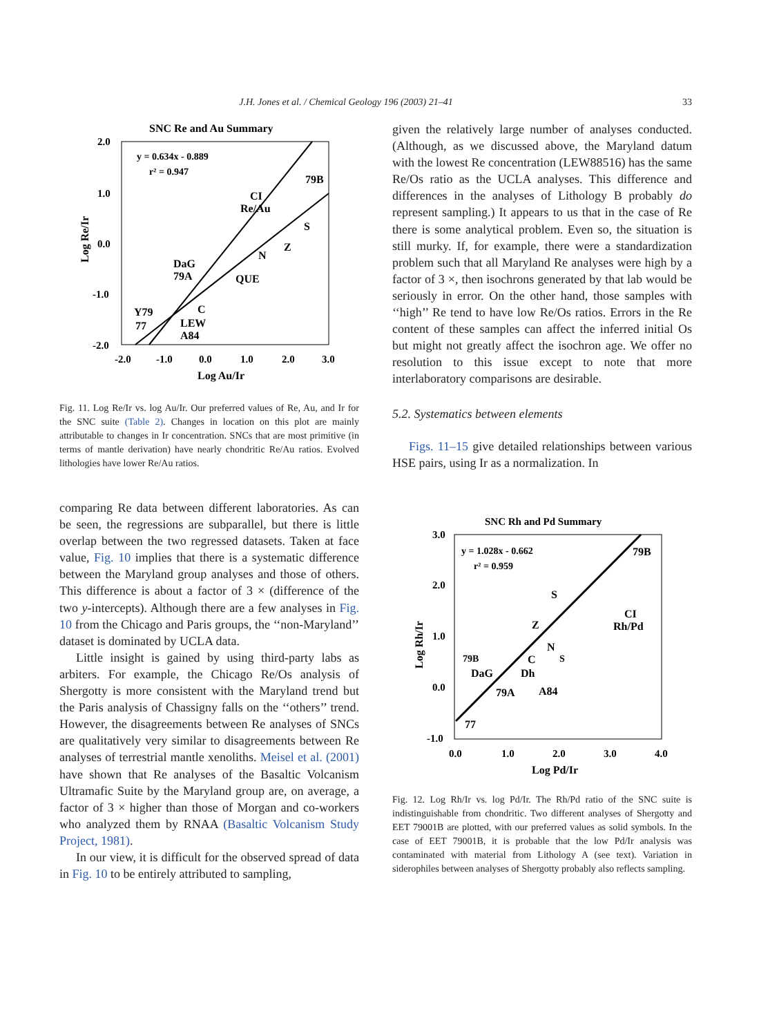J.H. Jones et al. / Chemical Geology 196 (2003) 21–41
33
SNC Re and Au Summary
2.0
1.0
0.0
-1.0
-2.0
-2.0
-1.0
0.0
1.0
2.0
3.0
Log Au/Ir
Log Re/Ir
y = 0.634x - 0.889
r² = 0.947
CI
Re/Au
79B
S
Z
N
DaG
79A
QUE
Y79
C
LEW
77
A84
Fig. 11. Log Re/Ir vs. log Au/Ir. Our preferred values of Re, Au, and Ir for the SNC suite (Table 2). Changes in location on this plot are mainly attributable to changes in Ir concentration. SNCs that are most primitive (in terms of mantle derivation) have nearly chondritic Re/Au ratios. Evolved lithologies have lower Re/Au ratios.
comparing Re data between different laboratories. As can be seen, the regressions are subparallel, but there is little overlap between the two regressed datasets. Taken at face value, Fig. 10 implies that there is a systematic difference between the Maryland group analyses and those of others. This difference is about a factor of 3 × (difference of the two y-intercepts). Although there are a few analyses in Fig. 10 from the Chicago and Paris groups, the ‘‘non-Maryland’’ dataset is dominated by UCLA data.
Little insight is gained by using third-party labs as arbiters. For example, the Chicago Re/Os analysis of Shergotty is more consistent with the Maryland trend but the Paris analysis of Chassigny falls on the ‘‘others’’ trend. However, the disagreements between Re analyses of SNCs are qualitatively very similar to disagreements between Re analyses of terrestrial mantle xenoliths. Meisel et al. (2001) have shown that Re analyses of the Basaltic Volcanism Ultramafic Suite by the Maryland group are, on average, a factor of 3 × higher than those of Morgan and co-workers who analyzed them by RNAA (Basaltic Volcanism Study Project, 1981).
In our view, it is difficult for the observed spread of data in Fig. 10 to be entirely attributed to sampling,
given the relatively large number of analyses conducted. (Although, as we discussed above, the Maryland datum with the lowest Re concentration (LEW88516) has the same Re/Os ratio as the UCLA analyses. This difference and differences in the analyses of Lithology B probably do represent sampling.) It appears to us that in the case of Re there is some analytical problem. Even so, the situation is still murky. If, for example, there were a standardization problem such that all Maryland Re analyses were high by a factor of 3 ×, then isochrons generated by that lab would be seriously in error. On the other hand, those samples with ‘‘high’’ Re tend to have low Re/Os ratios. Errors in the Re content of these samples can affect the inferred initial Os but might not greatly affect the isochron age. We offer no resolution to this issue except to note that more interlaboratory comparisons are desirable.
5.2. Systematics between elements
Figs. 11–15 give detailed relationships between various HSE pairs, using Ir as a normalization. In
SNC Rh and Pd Summary
3.0
2.0
1.0
0.0
-1.0
0.0
1.0
2.0
3.0
4.0
Log Pd/Ir
Log Rh/Ir
y = 1.028x - 0.662
r² = 0.959
79B
S
CI
Rh/Pd
Z
N
C
79B
S
DaG
Dh
79A
A84
77
Fig. 12. Log Rh/Ir vs. log Pd/Ir. The Rh/Pd ratio of the SNC suite is indistinguishable from chondritic. Two different analyses of Shergotty and EET 79001B are plotted, with our preferred values as solid symbols. In the case of EET 79001B, it is probable that the low Pd/Ir analysis was contaminated with material from Lithology A (see text). Variation in siderophiles between analyses of Shergotty probably also reflects sampling.